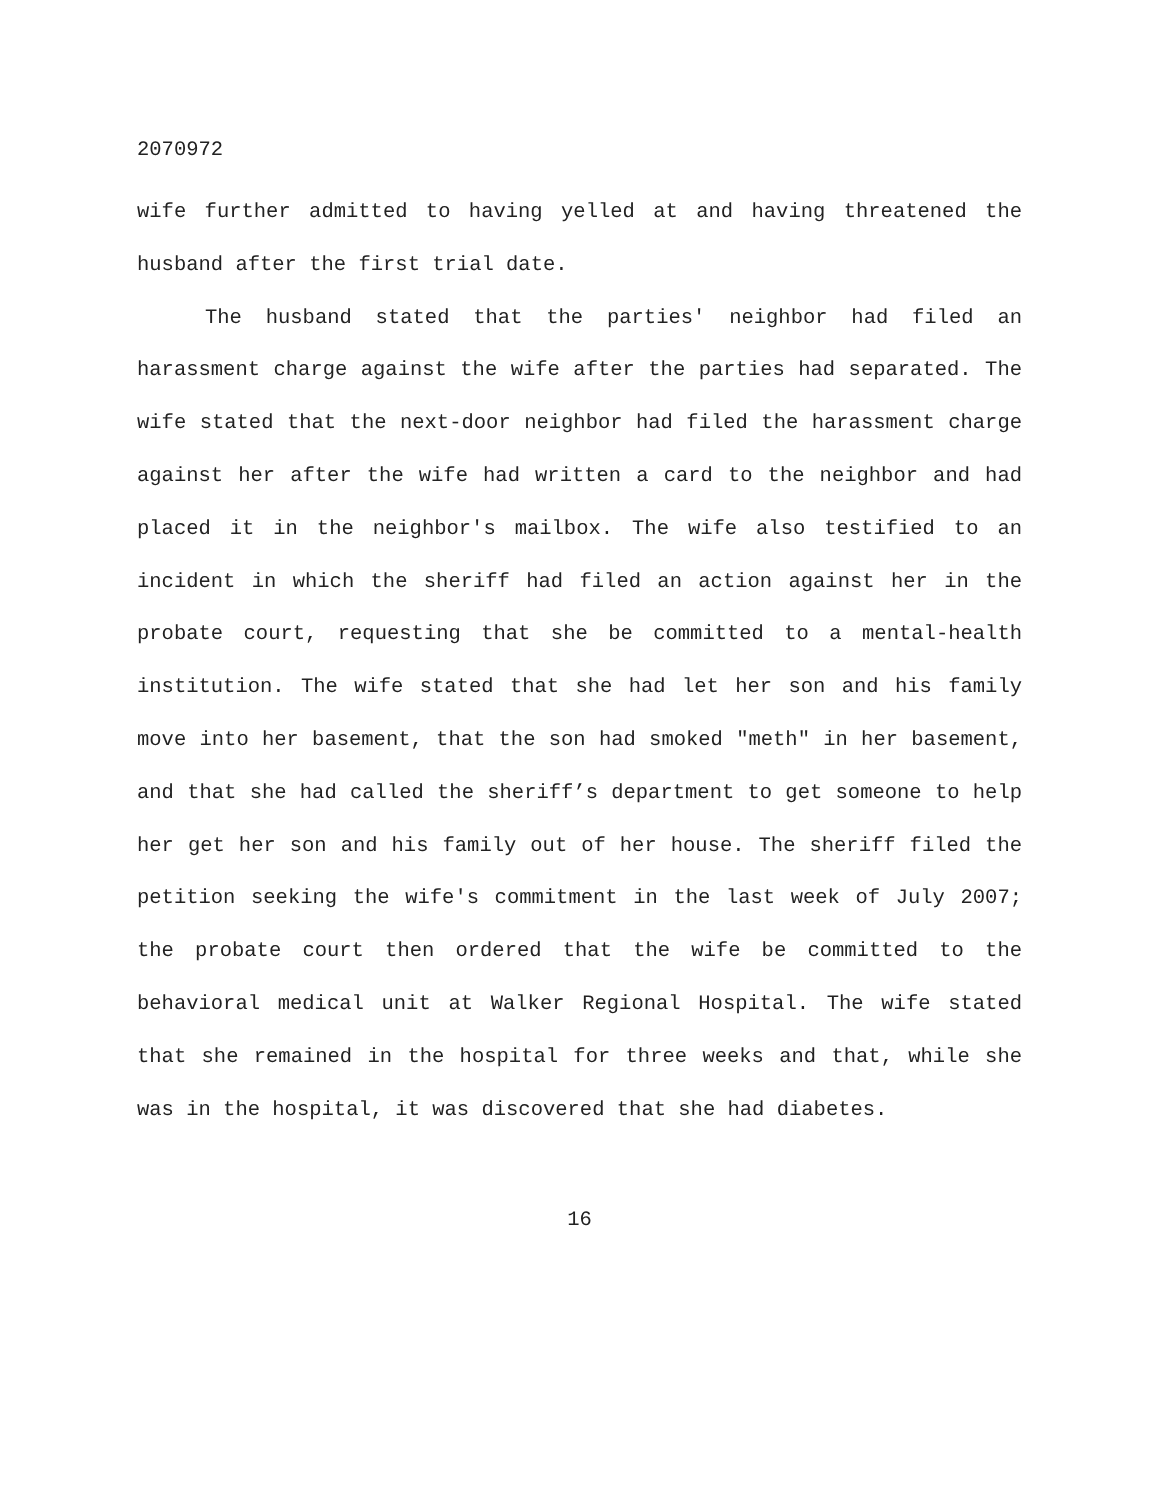2070972
wife further admitted to having yelled at and having threatened the husband after the first trial date.
The husband stated that the parties' neighbor had filed an harassment charge against the wife after the parties had separated. The wife stated that the next-door neighbor had filed the harassment charge against her after the wife had written a card to the neighbor and had placed it in the neighbor's mailbox. The wife also testified to an incident in which the sheriff had filed an action against her in the probate court, requesting that she be committed to a mental-health institution. The wife stated that she had let her son and his family move into her basement, that the son had smoked "meth" in her basement, and that she had called the sheriff’s department to get someone to help her get her son and his family out of her house. The sheriff filed the petition seeking the wife's commitment in the last week of July 2007; the probate court then ordered that the wife be committed to the behavioral medical unit at Walker Regional Hospital. The wife stated that she remained in the hospital for three weeks and that, while she was in the hospital, it was discovered that she had diabetes.
16